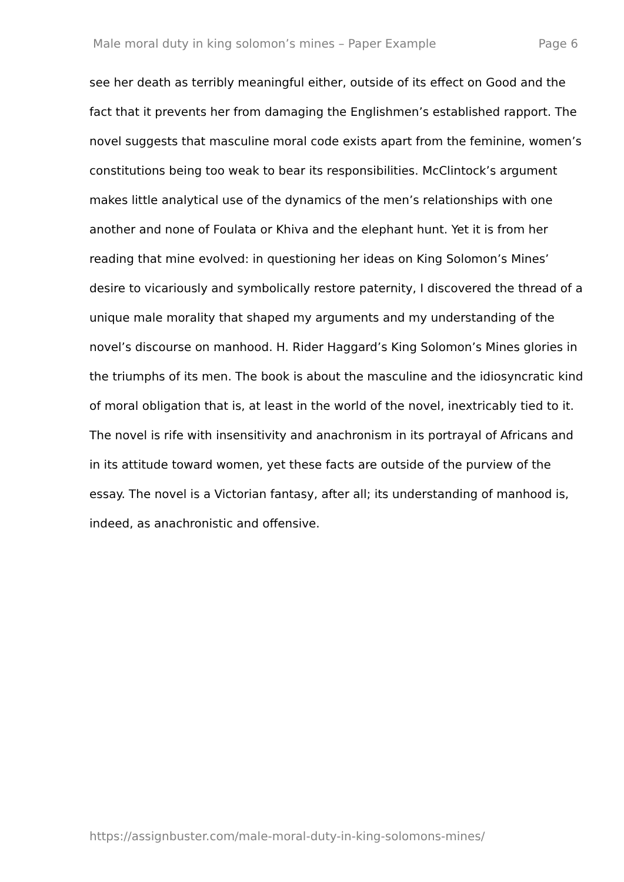Male moral duty in king solomon’s mines – Paper Example Page 6
see her death as terribly meaningful either, outside of its effect on Good and the fact that it prevents her from damaging the Englishmen’s established rapport. The novel suggests that masculine moral code exists apart from the feminine, women’s constitutions being too weak to bear its responsibilities. McClintock’s argument makes little analytical use of the dynamics of the men’s relationships with one another and none of Foulata or Khiva and the elephant hunt. Yet it is from her reading that mine evolved: in questioning her ideas on King Solomon’s Mines’ desire to vicariously and symbolically restore paternity, I discovered the thread of a unique male morality that shaped my arguments and my understanding of the novel’s discourse on manhood. H. Rider Haggard’s King Solomon’s Mines glories in the triumphs of its men. The book is about the masculine and the idiosyncratic kind of moral obligation that is, at least in the world of the novel, inextricably tied to it. The novel is rife with insensitivity and anachronism in its portrayal of Africans and in its attitude toward women, yet these facts are outside of the purview of the essay. The novel is a Victorian fantasy, after all; its understanding of manhood is, indeed, as anachronistic and offensive.
https://assignbuster.com/male-moral-duty-in-king-solomons-mines/